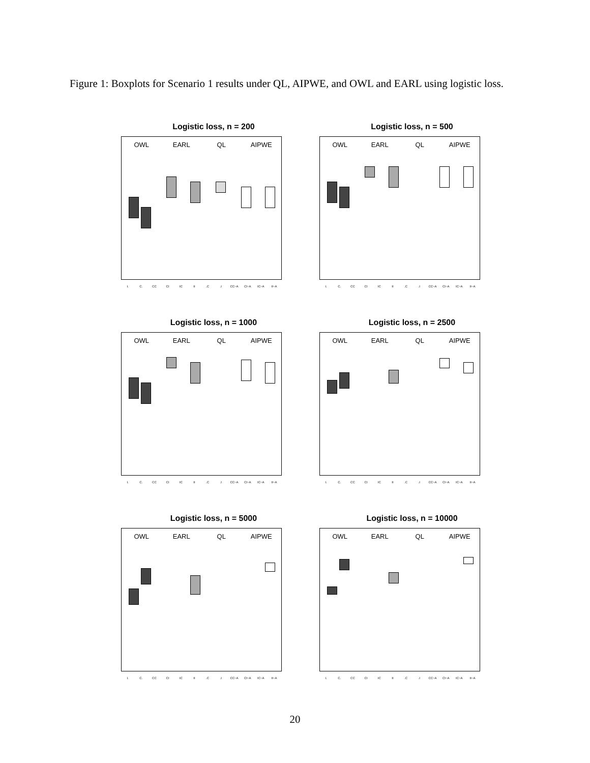Figure 1: Boxplots for Scenario 1 results under QL, AIPWE, and OWL and EARL using logistic loss.
Logistic loss, n = 200
OWL EARL QL AIPWE
I. C. CC CI IC II.C.I CC−A CI−A IC−A II−A
Logistic loss, n = 500
OWL EARL QL AIPWE
I. C. CC CI IC II.C.I CC−A CI−A IC−A II−A
Logistic loss, n = 1000
OWL EARL QL AIPWE
I. C. CC CI IC II.C.I CC−A CI−A IC−A II−A
Logistic loss, n = 2500
OWL EARL QL AIPWE
I. C. CC CI IC II.C.I CC−A CI−A IC−A II−A
Logistic loss, n = 5000
OWL EARL QL AIPWE
I. C. CC CI IC II.C.I CC−A CI−A IC−A II−A
Logistic loss, n = 10000
OWL EARL QL AIPWE
I. C. CC CI IC II.C.I CC−A CI−A IC−A II−A
20